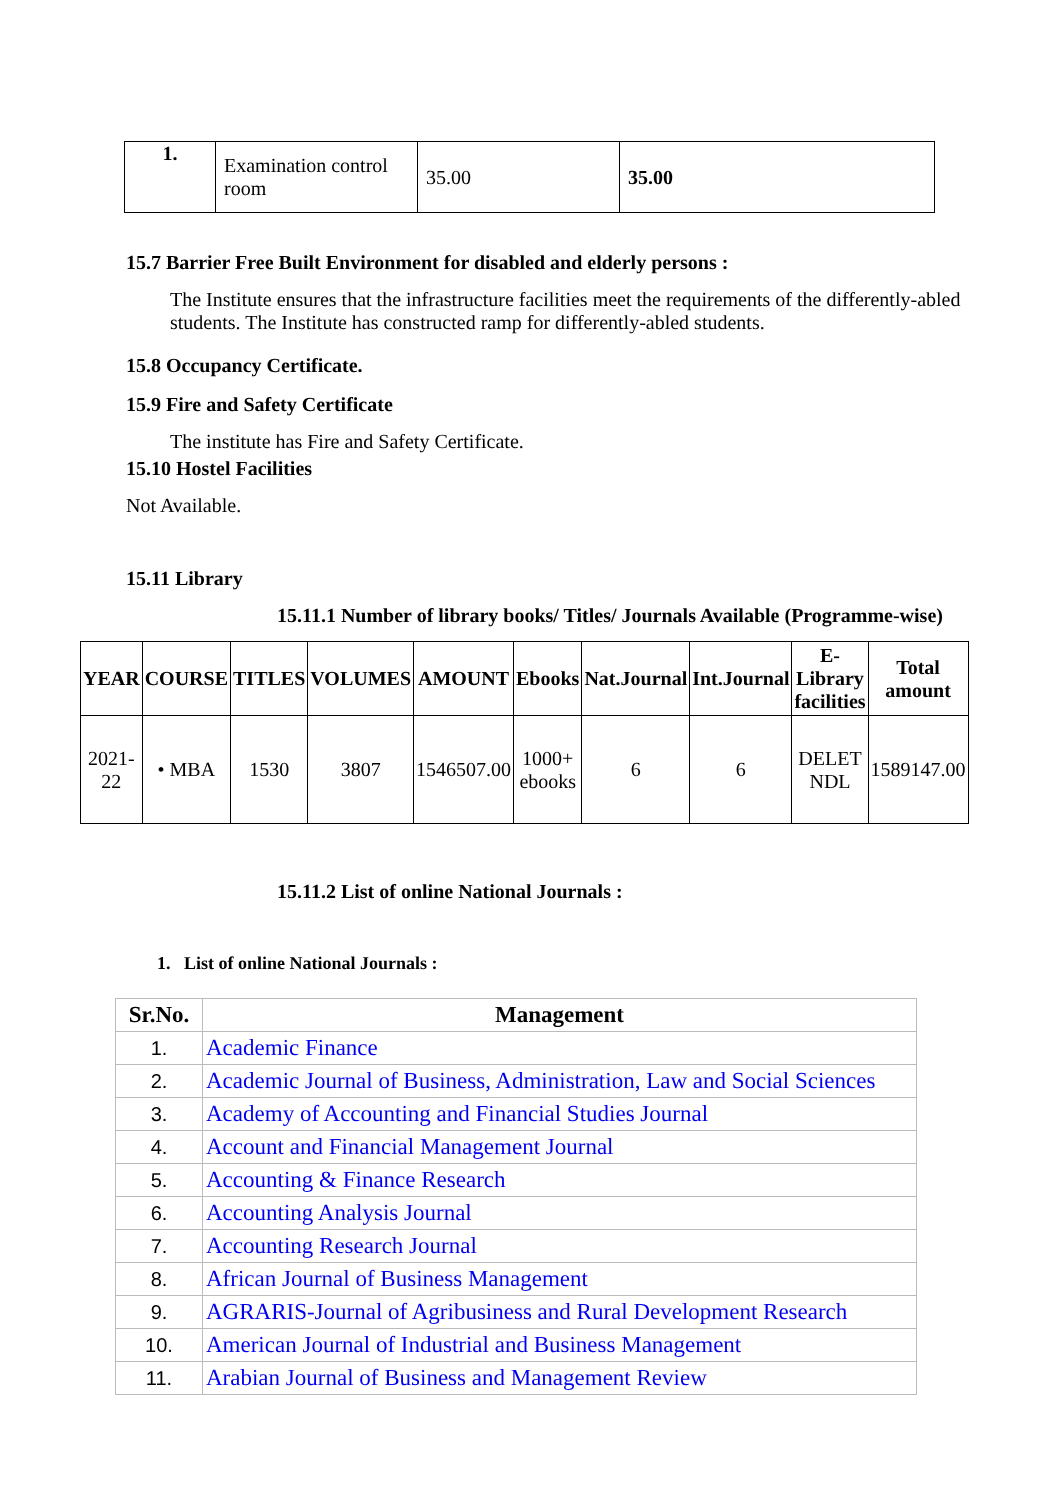| 1. | Examination control room | 35.00 | 35.00 |
15.7 Barrier Free Built Environment for disabled and elderly persons :
The Institute ensures that the infrastructure facilities meet the requirements of the differently-abled students. The Institute has constructed ramp for differently-abled students.
15.8 Occupancy Certificate.
15.9 Fire and Safety Certificate
The institute has Fire and Safety Certificate.
15.10 Hostel Facilities
Not Available.
15.11 Library
15.11.1 Number of library books/ Titles/ Journals Available (Programme-wise)
| YEAR | COURSE | TITLES | VOLUMES | AMOUNT | Ebooks | Nat.Journal | Int.Journal | E-Library facilities | Total amount |
| --- | --- | --- | --- | --- | --- | --- | --- | --- | --- |
| 2021-22 | • MBA | 1530 | 3807 | 1546507.00 | 1000+ ebooks | 6 | 6 | DELET NDL | 1589147.00 |
15.11.2 List of online National Journals :
1. List of online National Journals :
| Sr.No. | Management |
| --- | --- |
| 1. | Academic Finance |
| 2. | Academic Journal of Business, Administration, Law and Social Sciences |
| 3. | Academy of Accounting and Financial Studies Journal |
| 4. | Account and Financial Management Journal |
| 5. | Accounting & Finance Research |
| 6. | Accounting Analysis Journal |
| 7. | Accounting Research Journal |
| 8. | African Journal of Business Management |
| 9. | AGRARIS-Journal of Agribusiness and Rural Development Research |
| 10. | American Journal of Industrial and Business Management |
| 11. | Arabian Journal of Business and Management Review |